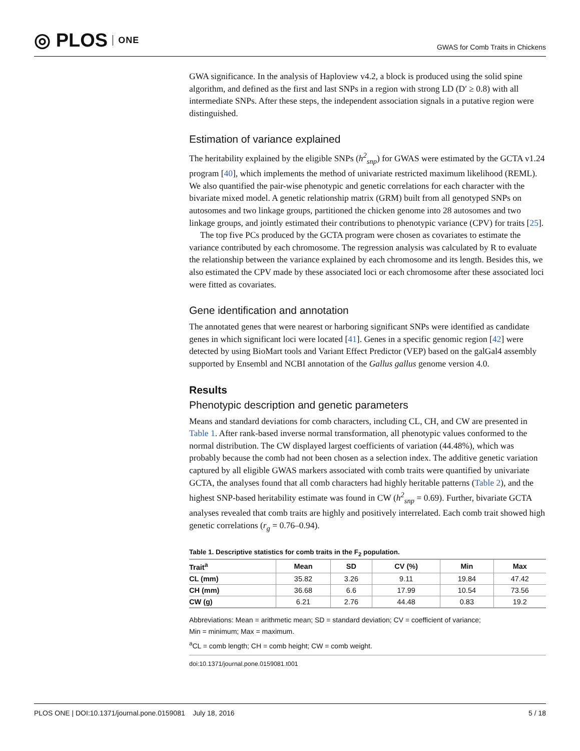◎ PLOS ONE
GWAS for Comb Traits in Chickens
GWA significance. In the analysis of Haploview v4.2, a block is produced using the solid spine algorithm, and defined as the first and last SNPs in a region with strong LD (D′ ≥ 0.8) with all intermediate SNPs. After these steps, the independent association signals in a putative region were distinguished.
Estimation of variance explained
The heritability explained by the eligible SNPs (h<sup>2</sup><sub>snp</sub>) for GWAS were estimated by the GCTA v1.24 program [40], which implements the method of univariate restricted maximum likelihood (REML). We also quantified the pair-wise phenotypic and genetic correlations for each character with the bivariate mixed model. A genetic relationship matrix (GRM) built from all genotyped SNPs on autosomes and two linkage groups, partitioned the chicken genome into 28 autosomes and two linkage groups, and jointly estimated their contributions to phenotypic variance (CPV) for traits [25].
The top five PCs produced by the GCTA program were chosen as covariates to estimate the variance contributed by each chromosome. The regression analysis was calculated by R to evaluate the relationship between the variance explained by each chromosome and its length. Besides this, we also estimated the CPV made by these associated loci or each chromosome after these associated loci were fitted as covariates.
Gene identification and annotation
The annotated genes that were nearest or harboring significant SNPs were identified as candidate genes in which significant loci were located [41]. Genes in a specific genomic region [42] were detected by using BioMart tools and Variant Effect Predictor (VEP) based on the galGal4 assembly supported by Ensembl and NCBI annotation of the Gallus gallus genome version 4.0.
Results
Phenotypic description and genetic parameters
Means and standard deviations for comb characters, including CL, CH, and CW are presented in Table 1. After rank-based inverse normal transformation, all phenotypic values conformed to the normal distribution. The CW displayed largest coefficients of variation (44.48%), which was probably because the comb had not been chosen as a selection index. The additive genetic variation captured by all eligible GWAS markers associated with comb traits were quantified by univariate GCTA, the analyses found that all comb characters had highly heritable patterns (Table 2), and the highest SNP-based heritability estimate was found in CW (h<sup>2</sup><sub>snp</sub> = 0.69). Further, bivariate GCTA analyses revealed that comb traits are highly and positively interrelated. Each comb trait showed high genetic correlations (r<sub>g</sub> = 0.76–0.94).
Table 1. Descriptive statistics for comb traits in the F<sub>2</sub> population.
| Trait<sup>a</sup> | Mean | SD | CV (%) | Min | Max |
| --- | --- | --- | --- | --- | --- |
| CL (mm) | 35.82 | 3.26 | 9.11 | 19.84 | 47.42 |
| CH (mm) | 36.68 | 6.6 | 17.99 | 10.54 | 73.56 |
| CW (g) | 6.21 | 2.76 | 44.48 | 0.83 | 19.2 |
Abbreviations: Mean = arithmetic mean; SD = standard deviation; CV = coefficient of variance;
Min = minimum; Max = maximum.
<sup>a</sup> CL = comb length; CH = comb height; CW = comb weight.
doi:10.1371/journal.pone.0159081.t001
PLOS ONE | DOI:10.1371/journal.pone.0159081 July 18, 2016 5 / 18